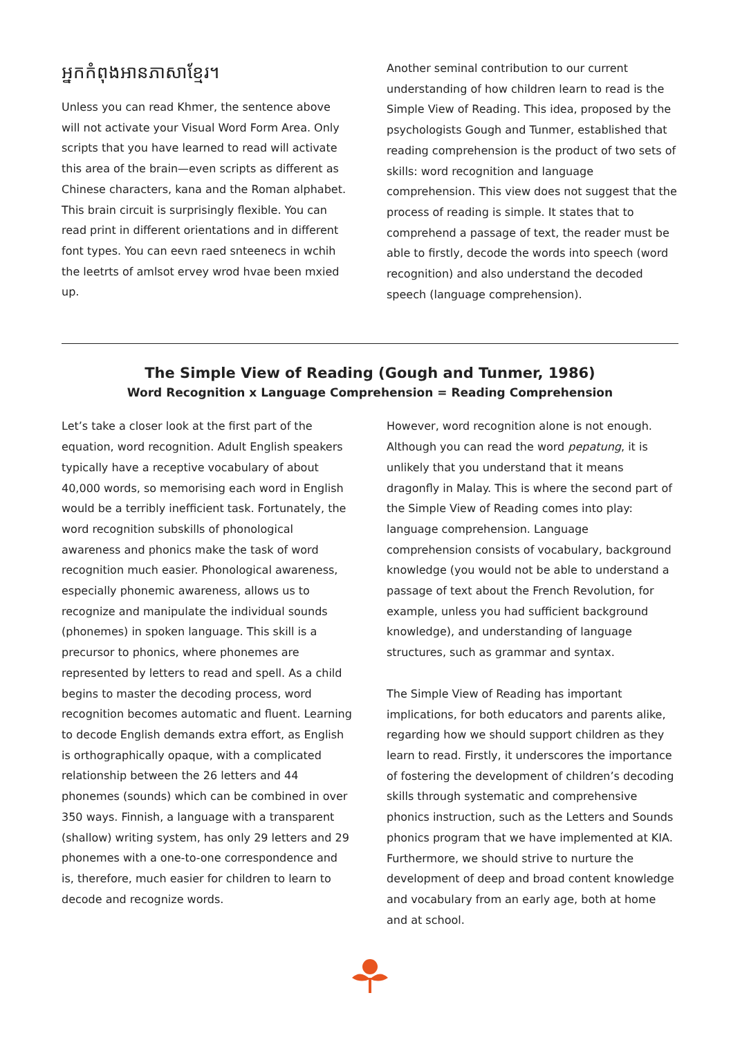អ្នកកំពុងអានភាសាខ្មែរ។
Unless you can read Khmer, the sentence above will not activate your Visual Word Form Area. Only scripts that you have learned to read will activate this area of the brain—even scripts as different as Chinese characters, kana and the Roman alphabet. This brain circuit is surprisingly flexible. You can read print in different orientations and in different font types. You can eevn raed snteenecs in wchih the leetrts of amlsot ervey wrod hvae been mxied up.
Another seminal contribution to our current understanding of how children learn to read is the Simple View of Reading. This idea, proposed by the psychologists Gough and Tunmer, established that reading comprehension is the product of two sets of skills: word recognition and language comprehension. This view does not suggest that the process of reading is simple. It states that to comprehend a passage of text, the reader must be able to firstly, decode the words into speech (word recognition) and also understand the decoded speech (language comprehension).
The Simple View of Reading (Gough and Tunmer, 1986)
Word Recognition x Language Comprehension = Reading Comprehension
Let’s take a closer look at the first part of the equation, word recognition. Adult English speakers typically have a receptive vocabulary of about 40,000 words, so memorising each word in English would be a terribly inefficient task. Fortunately, the word recognition subskills of phonological awareness and phonics make the task of word recognition much easier. Phonological awareness, especially phonemic awareness, allows us to recognize and manipulate the individual sounds (phonemes) in spoken language. This skill is a precursor to phonics, where phonemes are represented by letters to read and spell. As a child begins to master the decoding process, word recognition becomes automatic and fluent. Learning to decode English demands extra effort, as English is orthographically opaque, with a complicated relationship between the 26 letters and 44 phonemes (sounds) which can be combined in over 350 ways. Finnish, a language with a transparent (shallow) writing system, has only 29 letters and 29 phonemes with a one-to-one correspondence and is, therefore, much easier for children to learn to decode and recognize words.
However, word recognition alone is not enough. Although you can read the word pepatung, it is unlikely that you understand that it means dragonfly in Malay. This is where the second part of the Simple View of Reading comes into play: language comprehension. Language comprehension consists of vocabulary, background knowledge (you would not be able to understand a passage of text about the French Revolution, for example, unless you had sufficient background knowledge), and understanding of language structures, such as grammar and syntax.
The Simple View of Reading has important implications, for both educators and parents alike, regarding how we should support children as they learn to read. Firstly, it underscores the importance of fostering the development of children’s decoding skills through systematic and comprehensive phonics instruction, such as the Letters and Sounds phonics program that we have implemented at KIA. Furthermore, we should strive to nurture the development of deep and broad content knowledge and vocabulary from an early age, both at home and at school.